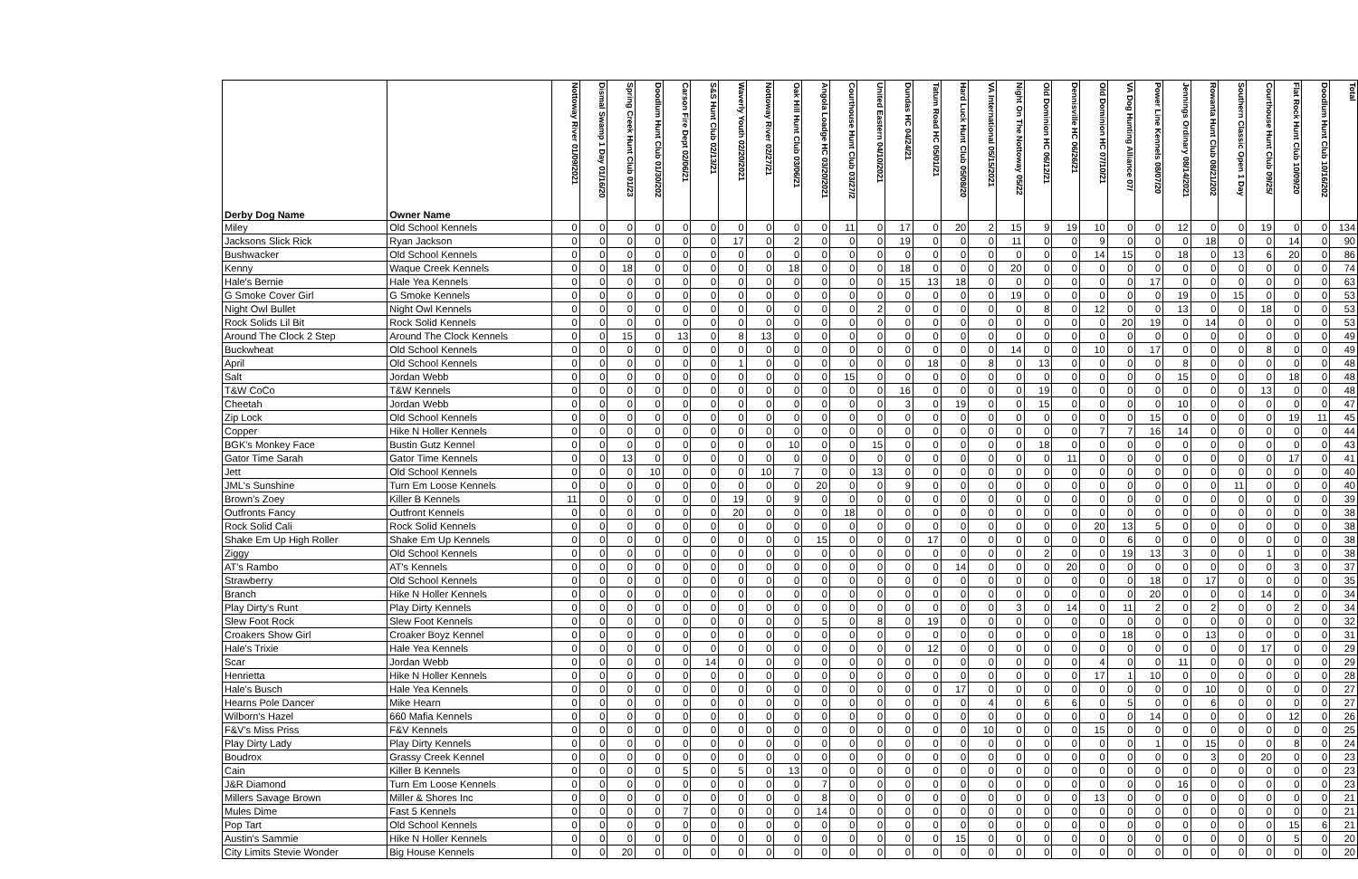| Derby Dog Name | Owner Name | Nottoway River 01/09/2021 | Dismal Swamp 1 Day 01/16/20 | Spring Creek Hunt Club 01/23 | Doodlum Hunt Club 01/30/202 | Carson Fire Dept 02/06/21 | S&S Hunt Club 02/13/21 | Waverly Youth 02/20/2021 | Nottoway River 02/27/21 | Oak Hill Hunt Club 03/06/21 | Angola Loadge HC 03/20/2021 | Courthouse Hunt Club 03/27/2 | United Eastern 04/10/2021 | Dundas HC 04/24/21 | Tatum Road HC 05/01/21 | Hard Luck Hunt Club 05/08/20 | VA International 05/15/2021 | Night On The Nottoway 05/22 | Old Dominion HC 06/12/21 | Dennisville HC 06/26/21 | Old Dominion HC 07/10/21 | VA Dog Hunting Alliance 07/ | Power Line Kennels 08/07/20 | Jennings Ordinary 08/14/2021 | Rowanta Hunt Club 08/21/202 | Southern Classic Open 1 Day | Courthouse Hunt Club 09/25/ | Flat Rock Hunt Club 10/09/20 | Doodlum Hunt Club 10/16/202 | Total |
| --- | --- | --- | --- | --- | --- | --- | --- | --- | --- | --- | --- | --- | --- | --- | --- | --- | --- | --- | --- | --- | --- | --- | --- | --- | --- | --- | --- | --- | --- | --- |
| Miley | Old School Kennels | 0 | 0 | 0 | 0 | 0 | 0 | 0 | 0 | 0 | 0 | 11 | 0 | 17 | 0 | 20 | 2 | 15 | 9 | 19 | 10 | 0 | 0 | 12 | 0 | 0 | 19 | 0 | 0 | 134 |
| Jacksons Slick Rick | Ryan Jackson | 0 | 0 | 0 | 0 | 0 | 0 | 17 | 0 | 2 | 0 | 0 | 0 | 19 | 0 | 0 | 0 | 11 | 0 | 0 | 9 | 0 | 0 | 0 | 18 | 0 | 0 | 14 | 0 | 90 |
| Bushwacker | Old School Kennels | 0 | 0 | 0 | 0 | 0 | 0 | 0 | 0 | 0 | 0 | 0 | 0 | 0 | 0 | 0 | 0 | 0 | 0 | 0 | 14 | 15 | 0 | 18 | 0 | 13 | 6 | 20 | 0 | 86 |
| Kenny | Waque Creek Kennels | 0 | 0 | 18 | 0 | 0 | 0 | 0 | 0 | 18 | 0 | 0 | 0 | 18 | 0 | 0 | 0 | 20 | 0 | 0 | 0 | 0 | 0 | 0 | 0 | 0 | 0 | 0 | 0 | 74 |
| Hale's Bernie | Hale Yea Kennels | 0 | 0 | 0 | 0 | 0 | 0 | 0 | 0 | 0 | 0 | 0 | 0 | 15 | 13 | 18 | 0 | 0 | 0 | 0 | 0 | 0 | 17 | 0 | 0 | 0 | 0 | 0 | 0 | 63 |
| G Smoke Cover Girl | G Smoke Kennels | 0 | 0 | 0 | 0 | 0 | 0 | 0 | 0 | 0 | 0 | 0 | 0 | 0 | 0 | 0 | 0 | 19 | 0 | 0 | 0 | 0 | 0 | 19 | 0 | 15 | 0 | 0 | 0 | 53 |
| Night Owl Bullet | Night Owl Kennels | 0 | 0 | 0 | 0 | 0 | 0 | 0 | 0 | 0 | 0 | 0 | 2 | 0 | 0 | 0 | 0 | 0 | 8 | 0 | 12 | 0 | 0 | 13 | 0 | 0 | 18 | 0 | 0 | 53 |
| Rock Solids Lil Bit | Rock Solid Kennels | 0 | 0 | 0 | 0 | 0 | 0 | 0 | 0 | 0 | 0 | 0 | 0 | 0 | 0 | 0 | 0 | 0 | 0 | 0 | 0 | 20 | 19 | 0 | 14 | 0 | 0 | 0 | 0 | 53 |
| Around The Clock 2 Step | Around The Clock Kennels | 0 | 0 | 15 | 0 | 13 | 0 | 8 | 13 | 0 | 0 | 0 | 0 | 0 | 0 | 0 | 0 | 0 | 0 | 0 | 0 | 0 | 0 | 0 | 0 | 0 | 0 | 0 | 0 | 49 |
| Buckwheat | Old School Kennels | 0 | 0 | 0 | 0 | 0 | 0 | 0 | 0 | 0 | 0 | 0 | 0 | 0 | 0 | 0 | 0 | 14 | 0 | 0 | 10 | 0 | 17 | 0 | 0 | 0 | 8 | 0 | 0 | 49 |
| April | Old School Kennels | 0 | 0 | 0 | 0 | 0 | 0 | 1 | 0 | 0 | 0 | 0 | 0 | 0 | 18 | 0 | 8 | 0 | 13 | 0 | 0 | 0 | 0 | 8 | 0 | 0 | 0 | 0 | 0 | 48 |
| Salt | Jordan Webb | 0 | 0 | 0 | 0 | 0 | 0 | 0 | 0 | 0 | 0 | 15 | 0 | 0 | 0 | 0 | 0 | 0 | 0 | 0 | 0 | 0 | 0 | 15 | 0 | 0 | 0 | 18 | 0 | 48 |
| T&W CoCo | T&W Kennels | 0 | 0 | 0 | 0 | 0 | 0 | 0 | 0 | 0 | 0 | 0 | 0 | 16 | 0 | 0 | 0 | 0 | 19 | 0 | 0 | 0 | 0 | 0 | 0 | 0 | 13 | 0 | 0 | 48 |
| Cheetah | Jordan Webb | 0 | 0 | 0 | 0 | 0 | 0 | 0 | 0 | 0 | 0 | 0 | 0 | 3 | 0 | 19 | 0 | 0 | 15 | 0 | 0 | 0 | 0 | 10 | 0 | 0 | 0 | 0 | 0 | 47 |
| Zip Lock | Old School Kennels | 0 | 0 | 0 | 0 | 0 | 0 | 0 | 0 | 0 | 0 | 0 | 0 | 0 | 0 | 0 | 0 | 0 | 0 | 0 | 0 | 0 | 15 | 0 | 0 | 0 | 0 | 19 | 11 | 45 |
| Copper | Hike N Holler Kennels | 0 | 0 | 0 | 0 | 0 | 0 | 0 | 0 | 0 | 0 | 0 | 0 | 0 | 0 | 0 | 0 | 0 | 0 | 0 | 7 | 7 | 16 | 14 | 0 | 0 | 0 | 0 | 0 | 44 |
| BGK's Monkey Face | Bustin Gutz Kennel | 0 | 0 | 0 | 0 | 0 | 0 | 0 | 0 | 10 | 0 | 0 | 15 | 0 | 0 | 0 | 0 | 0 | 18 | 0 | 0 | 0 | 0 | 0 | 0 | 0 | 0 | 0 | 0 | 43 |
| Gator Time Sarah | Gator Time Kennels | 0 | 0 | 13 | 0 | 0 | 0 | 0 | 0 | 0 | 0 | 0 | 0 | 0 | 0 | 0 | 0 | 0 | 0 | 11 | 0 | 0 | 0 | 0 | 0 | 0 | 0 | 17 | 0 | 41 |
| Jett | Old School Kennels | 0 | 0 | 0 | 10 | 0 | 0 | 0 | 10 | 7 | 0 | 0 | 13 | 0 | 0 | 0 | 0 | 0 | 0 | 0 | 0 | 0 | 0 | 0 | 0 | 0 | 0 | 0 | 0 | 40 |
| JML's Sunshine | Turn Em Loose Kennels | 0 | 0 | 0 | 0 | 0 | 0 | 0 | 0 | 0 | 20 | 0 | 0 | 9 | 0 | 0 | 0 | 0 | 0 | 0 | 0 | 0 | 0 | 0 | 0 | 11 | 0 | 0 | 0 | 40 |
| Brown's Zoey | Killer B Kennels | 11 | 0 | 0 | 0 | 0 | 0 | 19 | 0 | 9 | 0 | 0 | 0 | 0 | 0 | 0 | 0 | 0 | 0 | 0 | 0 | 0 | 0 | 0 | 0 | 0 | 0 | 0 | 0 | 39 |
| Outfronts Fancy | Outfront Kennels | 0 | 0 | 0 | 0 | 0 | 0 | 20 | 0 | 0 | 0 | 18 | 0 | 0 | 0 | 0 | 0 | 0 | 0 | 0 | 0 | 0 | 0 | 0 | 0 | 0 | 0 | 0 | 0 | 38 |
| Rock Solid Cali | Rock Solid Kennels | 0 | 0 | 0 | 0 | 0 | 0 | 0 | 0 | 0 | 0 | 0 | 0 | 0 | 0 | 0 | 0 | 0 | 0 | 0 | 20 | 13 | 5 | 0 | 0 | 0 | 0 | 0 | 0 | 38 |
| Shake Em Up High Roller | Shake Em Up Kennels | 0 | 0 | 0 | 0 | 0 | 0 | 0 | 0 | 0 | 15 | 0 | 0 | 0 | 17 | 0 | 0 | 0 | 0 | 0 | 0 | 6 | 0 | 0 | 0 | 0 | 0 | 0 | 0 | 38 |
| Ziggy | Old School Kennels | 0 | 0 | 0 | 0 | 0 | 0 | 0 | 0 | 0 | 0 | 0 | 0 | 0 | 0 | 0 | 0 | 0 | 2 | 0 | 0 | 19 | 13 | 3 | 0 | 0 | 1 | 0 | 0 | 38 |
| AT's Rambo | AT's Kennels | 0 | 0 | 0 | 0 | 0 | 0 | 0 | 0 | 0 | 0 | 0 | 0 | 0 | 0 | 14 | 0 | 0 | 0 | 20 | 0 | 0 | 0 | 0 | 0 | 0 | 0 | 3 | 0 | 37 |
| Strawberry | Old School Kennels | 0 | 0 | 0 | 0 | 0 | 0 | 0 | 0 | 0 | 0 | 0 | 0 | 0 | 0 | 0 | 0 | 0 | 0 | 0 | 0 | 0 | 18 | 0 | 17 | 0 | 0 | 0 | 0 | 35 |
| Branch | Hike N Holler Kennels | 0 | 0 | 0 | 0 | 0 | 0 | 0 | 0 | 0 | 0 | 0 | 0 | 0 | 0 | 0 | 0 | 0 | 0 | 0 | 0 | 0 | 20 | 0 | 0 | 0 | 14 | 0 | 0 | 34 |
| Play Dirty's Runt | Play Dirty Kennels | 0 | 0 | 0 | 0 | 0 | 0 | 0 | 0 | 0 | 0 | 0 | 0 | 0 | 0 | 0 | 0 | 3 | 0 | 14 | 0 | 11 | 2 | 0 | 2 | 0 | 0 | 2 | 0 | 34 |
| Slew Foot Rock | Slew Foot Kennels | 0 | 0 | 0 | 0 | 0 | 0 | 0 | 0 | 0 | 5 | 0 | 8 | 0 | 19 | 0 | 0 | 0 | 0 | 0 | 0 | 0 | 0 | 0 | 0 | 0 | 0 | 0 | 0 | 32 |
| Croakers Show Girl | Croaker Boyz Kennel | 0 | 0 | 0 | 0 | 0 | 0 | 0 | 0 | 0 | 0 | 0 | 0 | 0 | 0 | 0 | 0 | 0 | 0 | 0 | 0 | 18 | 0 | 0 | 13 | 0 | 0 | 0 | 0 | 31 |
| Hale's Trixie | Hale Yea Kennels | 0 | 0 | 0 | 0 | 0 | 0 | 0 | 0 | 0 | 0 | 0 | 0 | 0 | 12 | 0 | 0 | 0 | 0 | 0 | 0 | 0 | 0 | 0 | 0 | 0 | 17 | 0 | 0 | 29 |
| Scar | Jordan Webb | 0 | 0 | 0 | 0 | 0 | 14 | 0 | 0 | 0 | 0 | 0 | 0 | 0 | 0 | 0 | 0 | 0 | 0 | 0 | 4 | 0 | 0 | 11 | 0 | 0 | 0 | 0 | 0 | 29 |
| Henrietta | Hike N Holler Kennels | 0 | 0 | 0 | 0 | 0 | 0 | 0 | 0 | 0 | 0 | 0 | 0 | 0 | 0 | 0 | 0 | 0 | 0 | 0 | 17 | 1 | 10 | 0 | 0 | 0 | 0 | 0 | 0 | 28 |
| Hale's Busch | Hale Yea Kennels | 0 | 0 | 0 | 0 | 0 | 0 | 0 | 0 | 0 | 0 | 0 | 0 | 0 | 0 | 17 | 0 | 0 | 0 | 0 | 0 | 0 | 0 | 0 | 10 | 0 | 0 | 0 | 0 | 27 |
| Hearns Pole Dancer | Mike Hearn | 0 | 0 | 0 | 0 | 0 | 0 | 0 | 0 | 0 | 0 | 0 | 0 | 0 | 0 | 0 | 4 | 0 | 6 | 6 | 0 | 5 | 0 | 0 | 6 | 0 | 0 | 0 | 0 | 27 |
| Wilborn's Hazel | 660 Mafia Kennels | 0 | 0 | 0 | 0 | 0 | 0 | 0 | 0 | 0 | 0 | 0 | 0 | 0 | 0 | 0 | 0 | 0 | 0 | 0 | 0 | 0 | 14 | 0 | 0 | 0 | 0 | 12 | 0 | 26 |
| F&V's Miss Priss | F&V Kennels | 0 | 0 | 0 | 0 | 0 | 0 | 0 | 0 | 0 | 0 | 0 | 0 | 0 | 0 | 0 | 10 | 0 | 0 | 0 | 15 | 0 | 0 | 0 | 0 | 0 | 0 | 0 | 0 | 25 |
| Play Dirty Lady | Play Dirty Kennels | 0 | 0 | 0 | 0 | 0 | 0 | 0 | 0 | 0 | 0 | 0 | 0 | 0 | 0 | 0 | 0 | 0 | 0 | 0 | 0 | 0 | 1 | 0 | 15 | 0 | 0 | 8 | 0 | 24 |
| Boudrox | Grassy Creek Kennel | 0 | 0 | 0 | 0 | 0 | 0 | 0 | 0 | 0 | 0 | 0 | 0 | 0 | 0 | 0 | 0 | 0 | 0 | 0 | 0 | 0 | 0 | 0 | 3 | 0 | 20 | 0 | 0 | 23 |
| Cain | Killer B Kennels | 0 | 0 | 0 | 0 | 5 | 0 | 5 | 0 | 13 | 0 | 0 | 0 | 0 | 0 | 0 | 0 | 0 | 0 | 0 | 0 | 0 | 0 | 0 | 0 | 0 | 0 | 0 | 0 | 23 |
| J&R Diamond | Turn Em Loose Kennels | 0 | 0 | 0 | 0 | 0 | 0 | 0 | 0 | 0 | 7 | 0 | 0 | 0 | 0 | 0 | 0 | 0 | 0 | 0 | 0 | 0 | 0 | 16 | 0 | 0 | 0 | 0 | 0 | 23 |
| Millers Savage Brown | Miller & Shores Inc | 0 | 0 | 0 | 0 | 0 | 0 | 0 | 0 | 0 | 8 | 0 | 0 | 0 | 0 | 0 | 0 | 0 | 0 | 0 | 13 | 0 | 0 | 0 | 0 | 0 | 0 | 0 | 0 | 21 |
| Mules Dime | Fast 5 Kennels | 0 | 0 | 0 | 0 | 7 | 0 | 0 | 0 | 0 | 14 | 0 | 0 | 0 | 0 | 0 | 0 | 0 | 0 | 0 | 0 | 0 | 0 | 0 | 0 | 0 | 0 | 0 | 0 | 21 |
| Pop Tart | Old School Kennels | 0 | 0 | 0 | 0 | 0 | 0 | 0 | 0 | 0 | 0 | 0 | 0 | 0 | 0 | 0 | 0 | 0 | 0 | 0 | 0 | 0 | 0 | 0 | 0 | 0 | 0 | 15 | 6 | 21 |
| Austin's Sammie | Hike N Holler Kennels | 0 | 0 | 0 | 0 | 0 | 0 | 0 | 0 | 0 | 0 | 0 | 0 | 0 | 0 | 15 | 0 | 0 | 0 | 0 | 0 | 0 | 0 | 0 | 0 | 0 | 0 | 5 | 0 | 20 |
| City Limits Stevie Wonder | Big House Kennels | 0 | 0 | 20 | 0 | 0 | 0 | 0 | 0 | 0 | 0 | 0 | 0 | 0 | 0 | 0 | 0 | 0 | 0 | 0 | 0 | 0 | 0 | 0 | 0 | 0 | 0 | 0 | 0 | 20 |